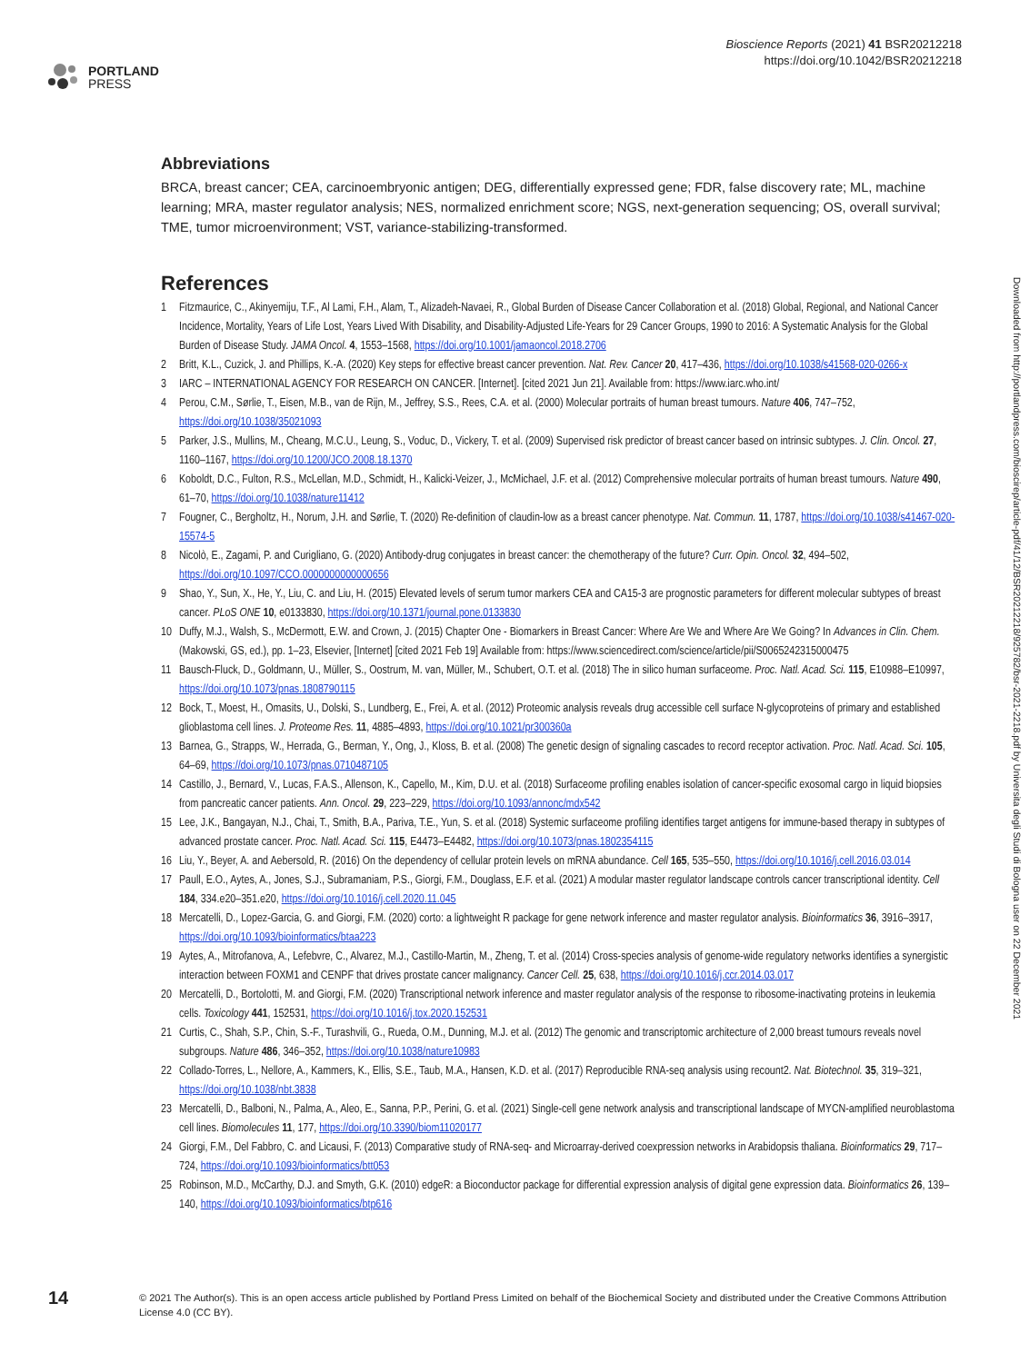PORTLAND
PRESS
Bioscience Reports (2021) 41 BSR20212218
https://doi.org/10.1042/BSR20212218
Abbreviations
BRCA, breast cancer; CEA, carcinoembryonic antigen; DEG, differentially expressed gene; FDR, false discovery rate; ML, machine learning; MRA, master regulator analysis; NES, normalized enrichment score; NGS, next-generation sequencing; OS, overall survival; TME, tumor microenvironment; VST, variance-stabilizing-transformed.
References
1 Fitzmaurice, C., Akinyemiju, T.F., Al Lami, F.H., Alam, T., Alizadeh-Navaei, R., Global Burden of Disease Cancer Collaboration et al. (2018) Global, Regional, and National Cancer Incidence, Mortality, Years of Life Lost, Years Lived With Disability, and Disability-Adjusted Life-Years for 29 Cancer Groups, 1990 to 2016: A Systematic Analysis for the Global Burden of Disease Study. JAMA Oncol. 4, 1553–1568, https://doi.org/10.1001/jamaoncol.2018.2706
2 Britt, K.L., Cuzick, J. and Phillips, K.-A. (2020) Key steps for effective breast cancer prevention. Nat. Rev. Cancer 20, 417–436, https://doi.org/10.1038/s41568-020-0266-x
3 IARC – INTERNATIONAL AGENCY FOR RESEARCH ON CANCER. [Internet]. [cited 2021 Jun 21]. Available from: https://www.iarc.who.int/
4 Perou, C.M., Sørlie, T., Eisen, M.B., van de Rijn, M., Jeffrey, S.S., Rees, C.A. et al. (2000) Molecular portraits of human breast tumours. Nature 406, 747–752, https://doi.org/10.1038/35021093
5 Parker, J.S., Mullins, M., Cheang, M.C.U., Leung, S., Voduc, D., Vickery, T. et al. (2009) Supervised risk predictor of breast cancer based on intrinsic subtypes. J. Clin. Oncol. 27, 1160–1167, https://doi.org/10.1200/JCO.2008.18.1370
6 Koboldt, D.C., Fulton, R.S., McLellan, M.D., Schmidt, H., Kalicki-Veizer, J., McMichael, J.F. et al. (2012) Comprehensive molecular portraits of human breast tumours. Nature 490, 61–70, https://doi.org/10.1038/nature11412
7 Fougner, C., Bergholtz, H., Norum, J.H. and Sørlie, T. (2020) Re-definition of claudin-low as a breast cancer phenotype. Nat. Commun. 11, 1787, https://doi.org/10.1038/s41467-020-15574-5
8 Nicolò, E., Zagami, P. and Curigliano, G. (2020) Antibody-drug conjugates in breast cancer: the chemotherapy of the future? Curr. Opin. Oncol. 32, 494–502, https://doi.org/10.1097/CCO.0000000000000656
9 Shao, Y., Sun, X., He, Y., Liu, C. and Liu, H. (2015) Elevated levels of serum tumor markers CEA and CA15-3 are prognostic parameters for different molecular subtypes of breast cancer. PLoS ONE 10, e0133830, https://doi.org/10.1371/journal.pone.0133830
10 Duffy, M.J., Walsh, S., McDermott, E.W. and Crown, J. (2015) Chapter One - Biomarkers in Breast Cancer: Where Are We and Where Are We Going? In Advances in Clin. Chem. (Makowski, GS, ed.), pp. 1–23, Elsevier, [Internet] [cited 2021 Feb 19] Available from: https://www.sciencedirect.com/science/article/pii/S0065242315000475
11 Bausch-Fluck, D., Goldmann, U., Müller, S., Oostrum, M. van, Müller, M., Schubert, O.T. et al. (2018) The in silico human surfaceome. Proc. Natl. Acad. Sci. 115, E10988–E10997, https://doi.org/10.1073/pnas.1808790115
12 Bock, T., Moest, H., Omasits, U., Dolski, S., Lundberg, E., Frei, A. et al. (2012) Proteomic analysis reveals drug accessible cell surface N-glycoproteins of primary and established glioblastoma cell lines. J. Proteome Res. 11, 4885–4893, https://doi.org/10.1021/pr300360a
13 Barnea, G., Strapps, W., Herrada, G., Berman, Y., Ong, J., Kloss, B. et al. (2008) The genetic design of signaling cascades to record receptor activation. Proc. Natl. Acad. Sci. 105, 64–69, https://doi.org/10.1073/pnas.0710487105
14 Castillo, J., Bernard, V., Lucas, F.A.S., Allenson, K., Capello, M., Kim, D.U. et al. (2018) Surfaceome profiling enables isolation of cancer-specific exosomal cargo in liquid biopsies from pancreatic cancer patients. Ann. Oncol. 29, 223–229, https://doi.org/10.1093/annonc/mdx542
15 Lee, J.K., Bangayan, N.J., Chai, T., Smith, B.A., Pariva, T.E., Yun, S. et al. (2018) Systemic surfaceome profiling identifies target antigens for immune-based therapy in subtypes of advanced prostate cancer. Proc. Natl. Acad. Sci. 115, E4473–E4482, https://doi.org/10.1073/pnas.1802354115
16 Liu, Y., Beyer, A. and Aebersold, R. (2016) On the dependency of cellular protein levels on mRNA abundance. Cell 165, 535–550, https://doi.org/10.1016/j.cell.2016.03.014
17 Paull, E.O., Aytes, A., Jones, S.J., Subramaniam, P.S., Giorgi, F.M., Douglass, E.F. et al. (2021) A modular master regulator landscape controls cancer transcriptional identity. Cell 184, 334.e20–351.e20, https://doi.org/10.1016/j.cell.2020.11.045
18 Mercatelli, D., Lopez-Garcia, G. and Giorgi, F.M. (2020) corto: a lightweight R package for gene network inference and master regulator analysis. Bioinformatics 36, 3916–3917, https://doi.org/10.1093/bioinformatics/btaa223
19 Aytes, A., Mitrofanova, A., Lefebvre, C., Alvarez, M.J., Castillo-Martin, M., Zheng, T. et al. (2014) Cross-species analysis of genome-wide regulatory networks identifies a synergistic interaction between FOXM1 and CENPF that drives prostate cancer malignancy. Cancer Cell. 25, 638, https://doi.org/10.1016/j.ccr.2014.03.017
20 Mercatelli, D., Bortolotti, M. and Giorgi, F.M. (2020) Transcriptional network inference and master regulator analysis of the response to ribosome-inactivating proteins in leukemia cells. Toxicology 441, 152531, https://doi.org/10.1016/j.tox.2020.152531
21 Curtis, C., Shah, S.P., Chin, S.-F., Turashvili, G., Rueda, O.M., Dunning, M.J. et al. (2012) The genomic and transcriptomic architecture of 2,000 breast tumours reveals novel subgroups. Nature 486, 346–352, https://doi.org/10.1038/nature10983
22 Collado-Torres, L., Nellore, A., Kammers, K., Ellis, S.E., Taub, M.A., Hansen, K.D. et al. (2017) Reproducible RNA-seq analysis using recount2. Nat. Biotechnol. 35, 319–321, https://doi.org/10.1038/nbt.3838
23 Mercatelli, D., Balboni, N., Palma, A., Aleo, E., Sanna, P.P., Perini, G. et al. (2021) Single-cell gene network analysis and transcriptional landscape of MYCN-amplified neuroblastoma cell lines. Biomolecules 11, 177, https://doi.org/10.3390/biom11020177
24 Giorgi, F.M., Del Fabbro, C. and Licausi, F. (2013) Comparative study of RNA-seq- and Microarray-derived coexpression networks in Arabidopsis thaliana. Bioinformatics 29, 717–724, https://doi.org/10.1093/bioinformatics/btt053
25 Robinson, M.D., McCarthy, D.J. and Smyth, G.K. (2010) edgeR: a Bioconductor package for differential expression analysis of digital gene expression data. Bioinformatics 26, 139–140, https://doi.org/10.1093/bioinformatics/btp616
Downloaded from http://portlandpress.com/bioscirep/article-pdf/41/12/BSR20212218/925782/bsr-2021-2218.pdf by Universita degli Studi di Bologna user on 22 December 2021
14
© 2021 The Author(s). This is an open access article published by Portland Press Limited on behalf of the Biochemical Society and distributed under the Creative Commons Attribution License 4.0 (CC BY).